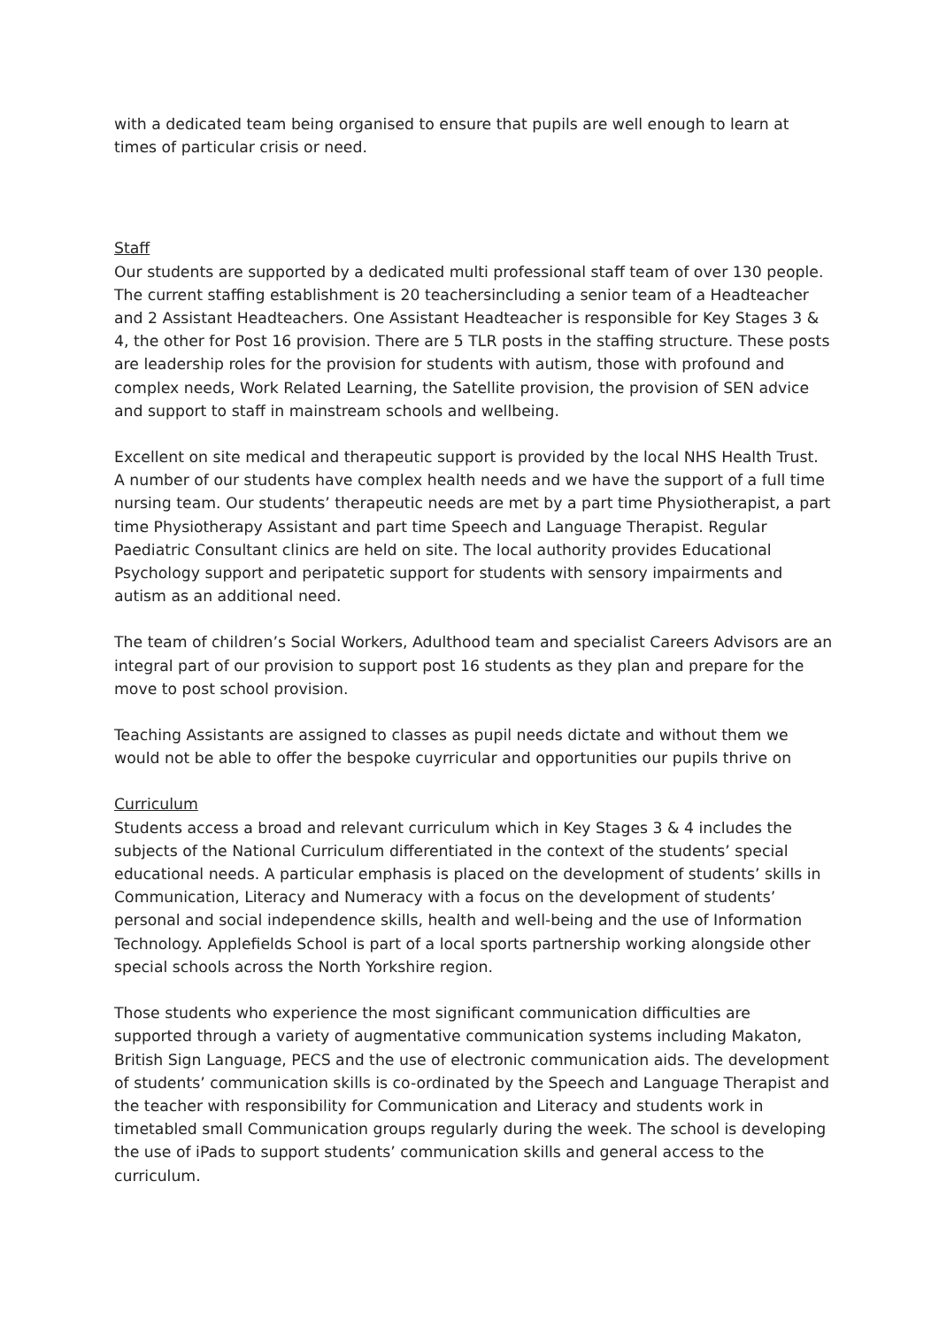with a dedicated team being organised to ensure that pupils are well enough to learn at times of particular crisis or need.
Staff
Our students are supported by a dedicated multi professional staff team of over 130 people. The current staffing establishment is 20 teachersincluding a senior team of a Headteacher and 2 Assistant Headteachers. One Assistant Headteacher is responsible for Key Stages 3 & 4, the other for Post 16 provision. There are 5 TLR posts in the staffing structure. These posts are leadership roles for the provision for students with autism, those with profound and complex needs, Work Related Learning, the Satellite provision, the provision of SEN advice and support to staff in mainstream schools and wellbeing.
Excellent on site medical and therapeutic support is provided by the local NHS Health Trust. A number of our students have complex health needs and we have the support of a full time nursing team. Our students’ therapeutic needs are met by a part time Physiotherapist, a part time Physiotherapy Assistant and part time Speech and Language Therapist. Regular Paediatric Consultant clinics are held on site. The local authority provides Educational Psychology support and peripatetic support for students with sensory impairments and autism as an additional need.
The team of children’s Social Workers, Adulthood team and specialist Careers Advisors are an integral part of our provision to support post 16 students as they plan and prepare for the move to post school provision.
Teaching Assistants are assigned to classes as pupil needs dictate and without them we would not be able to offer the bespoke cuyrricular and opportunities our pupils thrive on
Curriculum
Students access a broad and relevant curriculum which in Key Stages 3 & 4 includes the subjects of the National Curriculum differentiated in the context of the students’ special educational needs. A particular emphasis is placed on the development of students’ skills in Communication, Literacy and Numeracy with a focus on the development of students’ personal and social independence skills, health and well-being and the use of Information Technology. Applefields School is part of a local sports partnership working alongside other special schools across the North Yorkshire region.
Those students who experience the most significant communication difficulties are supported through a variety of augmentative communication systems including Makaton, British Sign Language, PECS and the use of electronic communication aids. The development of students’ communication skills is co-ordinated by the Speech and Language Therapist and the teacher with responsibility for Communication and Literacy and students work in timetabled small Communication groups regularly during the week. The school is developing the use of iPads to support students’ communication skills and general access to the curriculum.